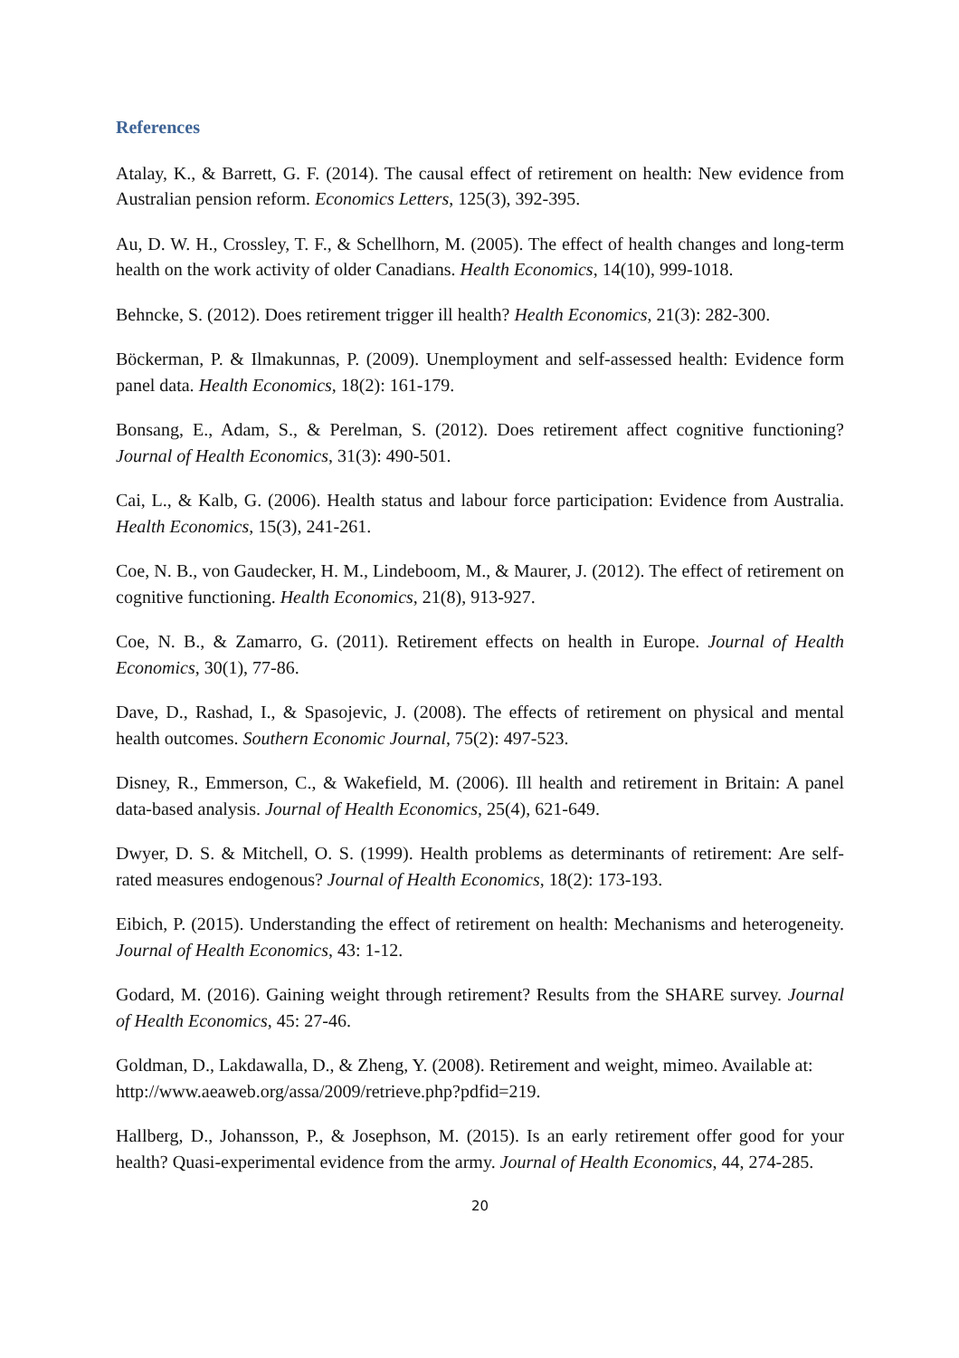References
Atalay, K., & Barrett, G. F. (2014). The causal effect of retirement on health: New evidence from Australian pension reform. Economics Letters, 125(3), 392-395.
Au, D. W. H., Crossley, T. F., & Schellhorn, M. (2005). The effect of health changes and long-term health on the work activity of older Canadians. Health Economics, 14(10), 999-1018.
Behncke, S. (2012). Does retirement trigger ill health? Health Economics, 21(3): 282-300.
Böckerman, P. & Ilmakunnas, P. (2009). Unemployment and self-assessed health: Evidence form panel data. Health Economics, 18(2): 161-179.
Bonsang, E., Adam, S., & Perelman, S. (2012). Does retirement affect cognitive functioning? Journal of Health Economics, 31(3): 490-501.
Cai, L., & Kalb, G. (2006). Health status and labour force participation: Evidence from Australia. Health Economics, 15(3), 241-261.
Coe, N. B., von Gaudecker, H. M., Lindeboom, M., & Maurer, J. (2012). The effect of retirement on cognitive functioning. Health Economics, 21(8), 913-927.
Coe, N. B., & Zamarro, G. (2011). Retirement effects on health in Europe. Journal of Health Economics, 30(1), 77-86.
Dave, D., Rashad, I., & Spasojevic, J. (2008). The effects of retirement on physical and mental health outcomes. Southern Economic Journal, 75(2): 497-523.
Disney, R., Emmerson, C., & Wakefield, M. (2006). Ill health and retirement in Britain: A panel data-based analysis. Journal of Health Economics, 25(4), 621-649.
Dwyer, D. S. & Mitchell, O. S. (1999). Health problems as determinants of retirement: Are self-rated measures endogenous? Journal of Health Economics, 18(2): 173-193.
Eibich, P. (2015). Understanding the effect of retirement on health: Mechanisms and heterogeneity. Journal of Health Economics, 43: 1-12.
Godard, M. (2016). Gaining weight through retirement? Results from the SHARE survey. Journal of Health Economics, 45: 27-46.
Goldman, D., Lakdawalla, D., & Zheng, Y. (2008). Retirement and weight, mimeo. Available at: http://www.aeaweb.org/assa/2009/retrieve.php?pdfid=219.
Hallberg, D., Johansson, P., & Josephson, M. (2015). Is an early retirement offer good for your health? Quasi-experimental evidence from the army. Journal of Health Economics, 44, 274-285.
20